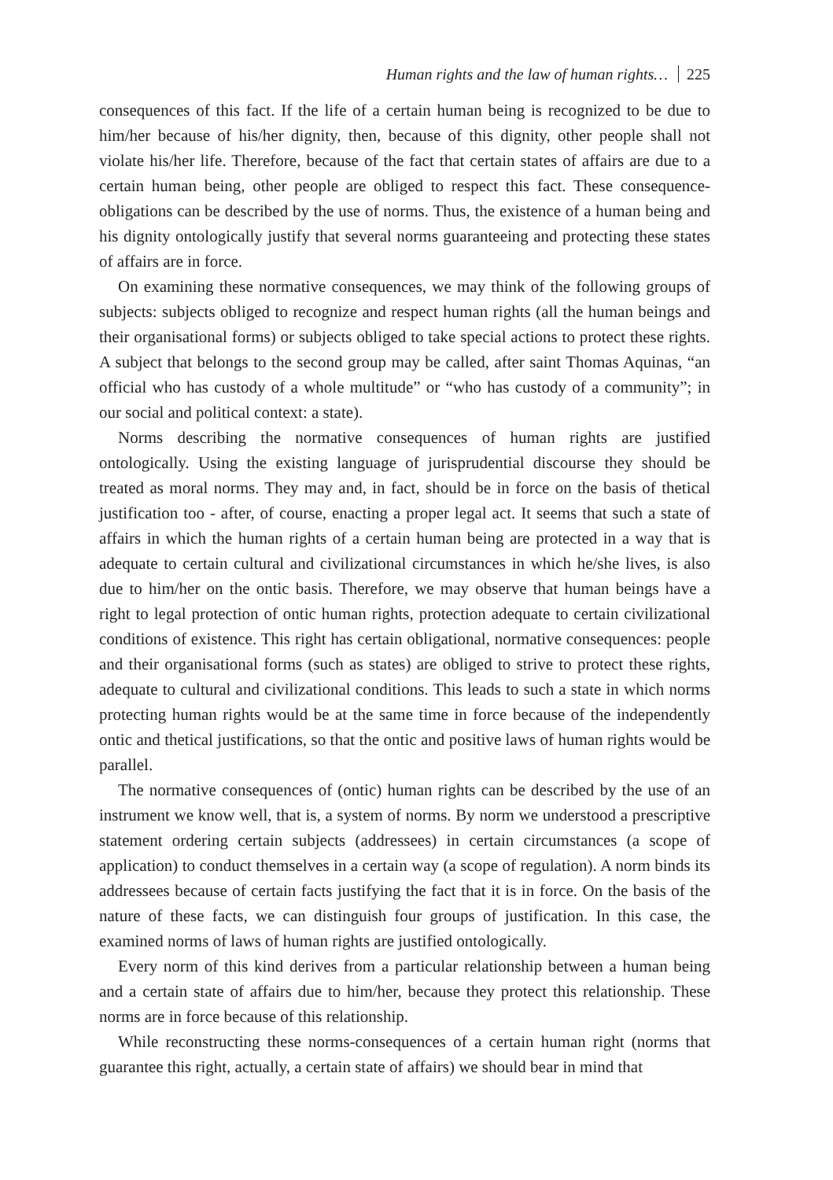Human rights and the law of human rights… 225
consequences of this fact. If the life of a certain human being is recognized to be due to him/her because of his/her dignity, then, because of this dignity, other people shall not violate his/her life. Therefore, because of the fact that certain states of affairs are due to a certain human being, other people are obliged to respect this fact. These consequence-obligations can be described by the use of norms. Thus, the existence of a human being and his dignity ontologically justify that several norms guaranteeing and protecting these states of affairs are in force.
On examining these normative consequences, we may think of the following groups of subjects: subjects obliged to recognize and respect human rights (all the human beings and their organisational forms) or subjects obliged to take special actions to protect these rights. A subject that belongs to the second group may be called, after saint Thomas Aquinas, “an official who has custody of a whole multitude” or “who has custody of a community”; in our social and political context: a state).
Norms describing the normative consequences of human rights are justified ontologically. Using the existing language of jurisprudential discourse they should be treated as moral norms. They may and, in fact, should be in force on the basis of thetical justification too - after, of course, enacting a proper legal act. It seems that such a state of affairs in which the human rights of a certain human being are protected in a way that is adequate to certain cultural and civilizational circumstances in which he/she lives, is also due to him/her on the ontic basis. Therefore, we may observe that human beings have a right to legal protection of ontic human rights, protection adequate to certain civilizational conditions of existence. This right has certain obligational, normative consequences: people and their organisational forms (such as states) are obliged to strive to protect these rights, adequate to cultural and civilizational conditions. This leads to such a state in which norms protecting human rights would be at the same time in force because of the independently ontic and thetical justifications, so that the ontic and positive laws of human rights would be parallel.
The normative consequences of (ontic) human rights can be described by the use of an instrument we know well, that is, a system of norms. By norm we understood a prescriptive statement ordering certain subjects (addressees) in certain circumstances (a scope of application) to conduct themselves in a certain way (a scope of regulation). A norm binds its addressees because of certain facts justifying the fact that it is in force. On the basis of the nature of these facts, we can distinguish four groups of justification. In this case, the examined norms of laws of human rights are justified ontologically.
Every norm of this kind derives from a particular relationship between a human being and a certain state of affairs due to him/her, because they protect this relationship. These norms are in force because of this relationship.
While reconstructing these norms-consequences of a certain human right (norms that guarantee this right, actually, a certain state of affairs) we should bear in mind that